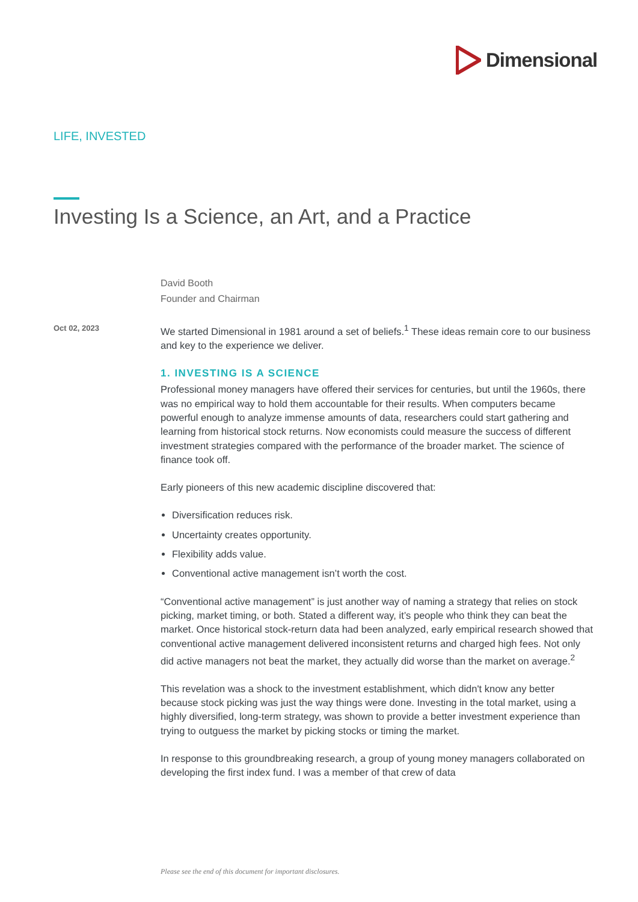Dimensional
LIFE, INVESTED
Investing Is a Science, an Art, and a Practice
David Booth
Founder and Chairman
Oct 02, 2023
We started Dimensional in 1981 around a set of beliefs.<sup>1</sup> These ideas remain core to our business and key to the experience we deliver.
1. INVESTING IS A SCIENCE
Professional money managers have offered their services for centuries, but until the 1960s, there was no empirical way to hold them accountable for their results. When computers became powerful enough to analyze immense amounts of data, researchers could start gathering and learning from historical stock returns. Now economists could measure the success of different investment strategies compared with the performance of the broader market. The science of finance took off.
Early pioneers of this new academic discipline discovered that:
Diversification reduces risk.
Uncertainty creates opportunity.
Flexibility adds value.
Conventional active management isn’t worth the cost.
“Conventional active management” is just another way of naming a strategy that relies on stock picking, market timing, or both. Stated a different way, it’s people who think they can beat the market. Once historical stock-return data had been analyzed, early empirical research showed that conventional active management delivered inconsistent returns and charged high fees. Not only did active managers not beat the market, they actually did worse than the market on average.<sup>2</sup>
This revelation was a shock to the investment establishment, which didn't know any better because stock picking was just the way things were done. Investing in the total market, using a highly diversified, long-term strategy, was shown to provide a better investment experience than trying to outguess the market by picking stocks or timing the market.
In response to this groundbreaking research, a group of young money managers collaborated on developing the first index fund. I was a member of that crew of data
Please see the end of this document for important disclosures.